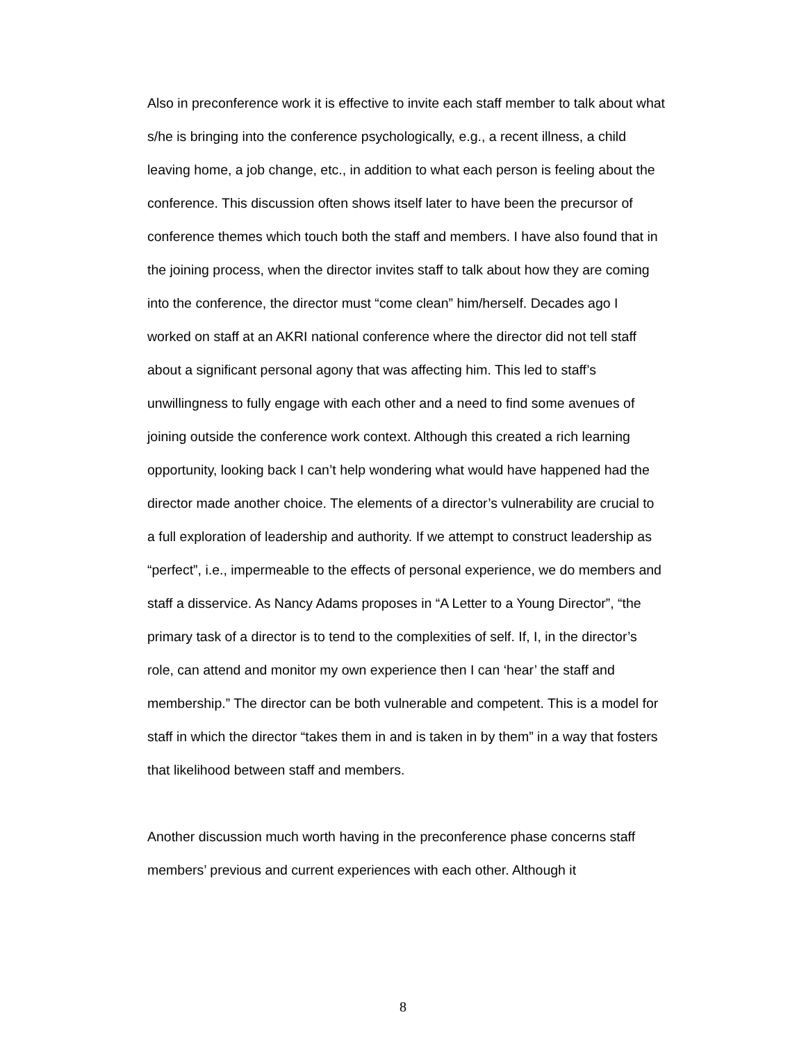Also in preconference work it is effective to invite each staff member to talk about what s/he is bringing into the conference psychologically, e.g., a recent illness, a child leaving home, a job change, etc., in addition to what each person is feeling about the conference. This discussion often shows itself later to have been the precursor of conference themes which touch both the staff and members. I have also found that in the joining process, when the director invites staff to talk about how they are coming into the conference, the director must “come clean” him/herself. Decades ago I worked on staff at an AKRI national conference where the director did not tell staff about a significant personal agony that was affecting him. This led to staff’s unwillingness to fully engage with each other and a need to find some avenues of joining outside the conference work context. Although this created a rich learning opportunity, looking back I can’t help wondering what would have happened had the director made another choice. The elements of a director’s vulnerability are crucial to a full exploration of leadership and authority. If we attempt to construct leadership as “perfect”, i.e., impermeable to the effects of personal experience, we do members and staff a disservice. As Nancy Adams proposes in “A Letter to a Young Director”, “the primary task of a director is to tend to the complexities of self. If, I, in the director’s role, can attend and monitor my own experience then I can ‘hear’ the staff and membership.” The director can be both vulnerable and competent. This is a model for staff in which the director “takes them in and is taken in by them” in a way that fosters that likelihood between staff and members.
Another discussion much worth having in the preconference phase concerns staff members’ previous and current experiences with each other. Although it
8